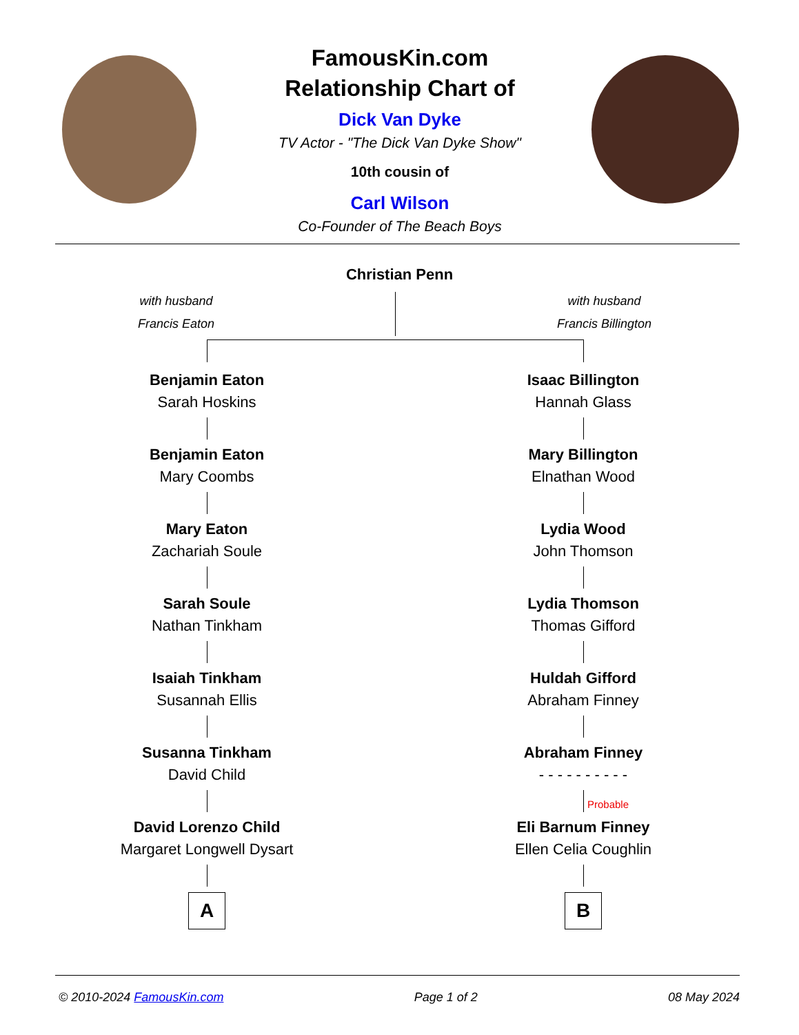FamousKin.com
Relationship Chart of
Dick Van Dyke
TV Actor - "The Dick Van Dyke Show"
10th cousin of
Carl Wilson
Co-Founder of The Beach Boys
Christian Penn
with husband
Francis Eaton
with husband
Francis Billington
Benjamin Eaton
Sarah Hoskins
Benjamin Eaton
Mary Coombs
Mary Eaton
Zachariah Soule
Sarah Soule
Nathan Tinkham
Isaiah Tinkham
Susannah Ellis
Susanna Tinkham
David Child
David Lorenzo Child
Margaret Longwell Dysart
A
Isaac Billington
Hannah Glass
Mary Billington
Elnathan Wood
Lydia Wood
John Thomson
Lydia Thomson
Thomas Gifford
Huldah Gifford
Abraham Finney
Abraham Finney
- - - - - - - - - -
Probable
Eli Barnum Finney
Ellen Celia Coughlin
B
© 2010-2024 FamousKin.com Page 1 of 2 08 May 2024